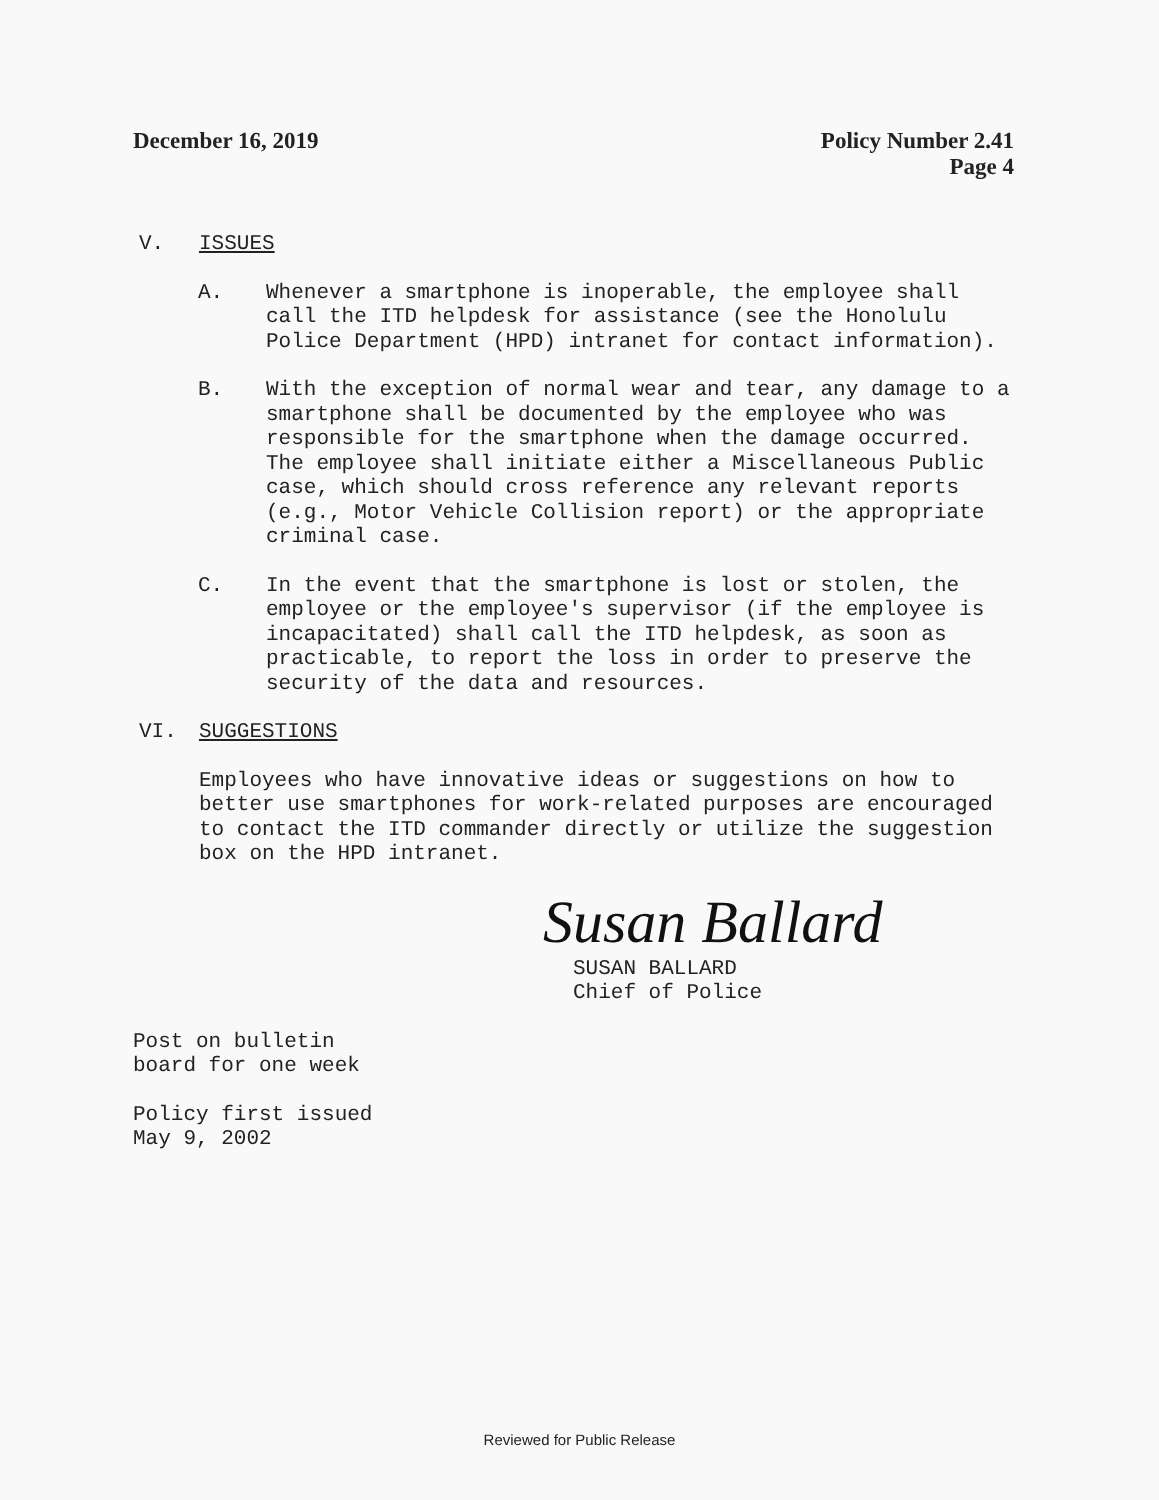December 16, 2019 Policy Number 2.41
Page 4
V. ISSUES
A. Whenever a smartphone is inoperable, the employee shall call the ITD helpdesk for assistance (see the Honolulu Police Department (HPD) intranet for contact information).
B. With the exception of normal wear and tear, any damage to a smartphone shall be documented by the employee who was responsible for the smartphone when the damage occurred. The employee shall initiate either a Miscellaneous Public case, which should cross reference any relevant reports (e.g., Motor Vehicle Collision report) or the appropriate criminal case.
C. In the event that the smartphone is lost or stolen, the employee or the employee's supervisor (if the employee is incapacitated) shall call the ITD helpdesk, as soon as practicable, to report the loss in order to preserve the security of the data and resources.
VI. SUGGESTIONS
Employees who have innovative ideas or suggestions on how to better use smartphones for work-related purposes are encouraged to contact the ITD commander directly or utilize the suggestion box on the HPD intranet.
Susan Ballard
SUSAN BALLARD
Chief of Police
Post on bulletin
board for one week
Policy first issued
May 9, 2002
Reviewed for Public Release